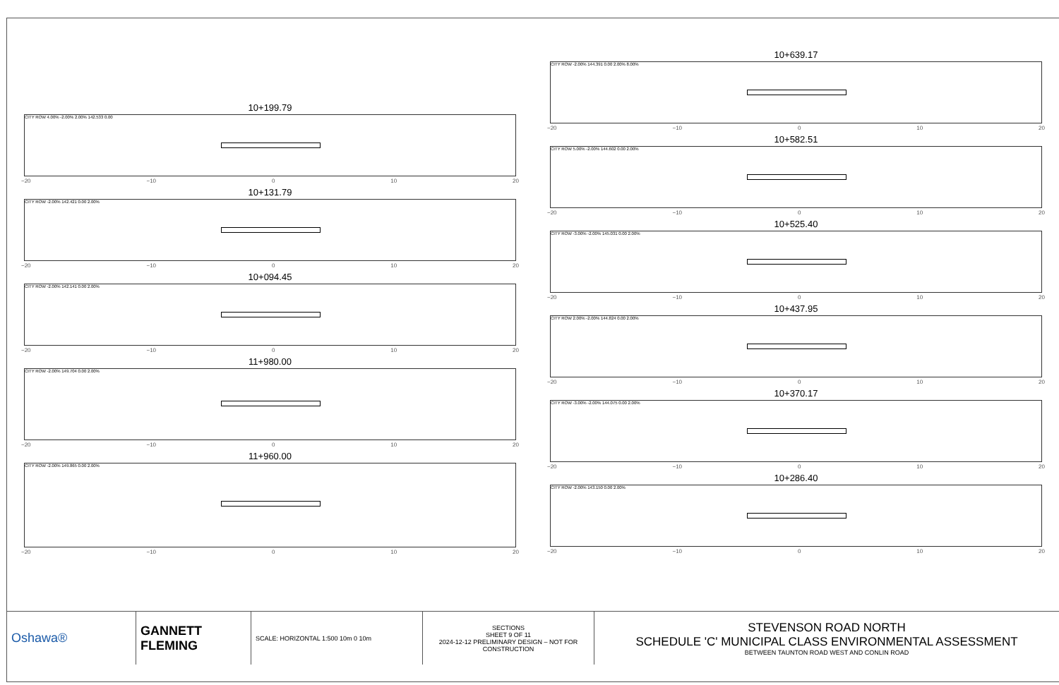10+199.79
CITY ROW 4.00% -2.00% 2.00% 142.533 0.00
−20 −10 0 10 20
10+131.79
CITY ROW -2.00% 142.421 0.00 2.00%
−20 −10 0 10 20
10+094.45
CITY ROW -2.00% 142.141 0.00 2.00%
−20 −10 0 10 20
11+980.00
CITY ROW -2.00% 149.704 0.00 2.00%
−20 −10 0 10 20
11+960.00
CITY ROW -2.00% 149.865 0.00 2.00%
−20 −10 0 10 20
10+639.17
CITY ROW -2.00% 144.391 0.00 2.00% 8.00%
−20 −10 0 10 20
10+582.51
CITY ROW 5.00% -2.00% 144.602 0.00 2.00%
−20 −10 0 10 20
10+525.40
CITY ROW -3.00% -2.00% 145.031 0.00 2.00%
−20 −10 0 10 20
10+437.95
CITY ROW 2.00% -2.00% 144.824 0.00 2.00%
−20 −10 0 10 20
10+370.17
CITY ROW -3.00% -2.00% 144.075 0.00 2.00%
−20 −10 0 10 20
10+286.40
CITY ROW -2.00% 143.150 0.00 2.00%
−20 −10 0 10 20
Oshawa® GANNETT FLEMING
SCALE: HORIZONTAL 1:500 10m 0 10m SECTIONS
SHEET 9 OF 11
2024-12-12 PRELIMINARY DESIGN – NOT FOR CONSTRUCTION
STEVENSON ROAD NORTH
SCHEDULE 'C' MUNICIPAL CLASS ENVIRONMENTAL ASSESSMENT
BETWEEN TAUNTON ROAD WEST AND CONLIN ROAD